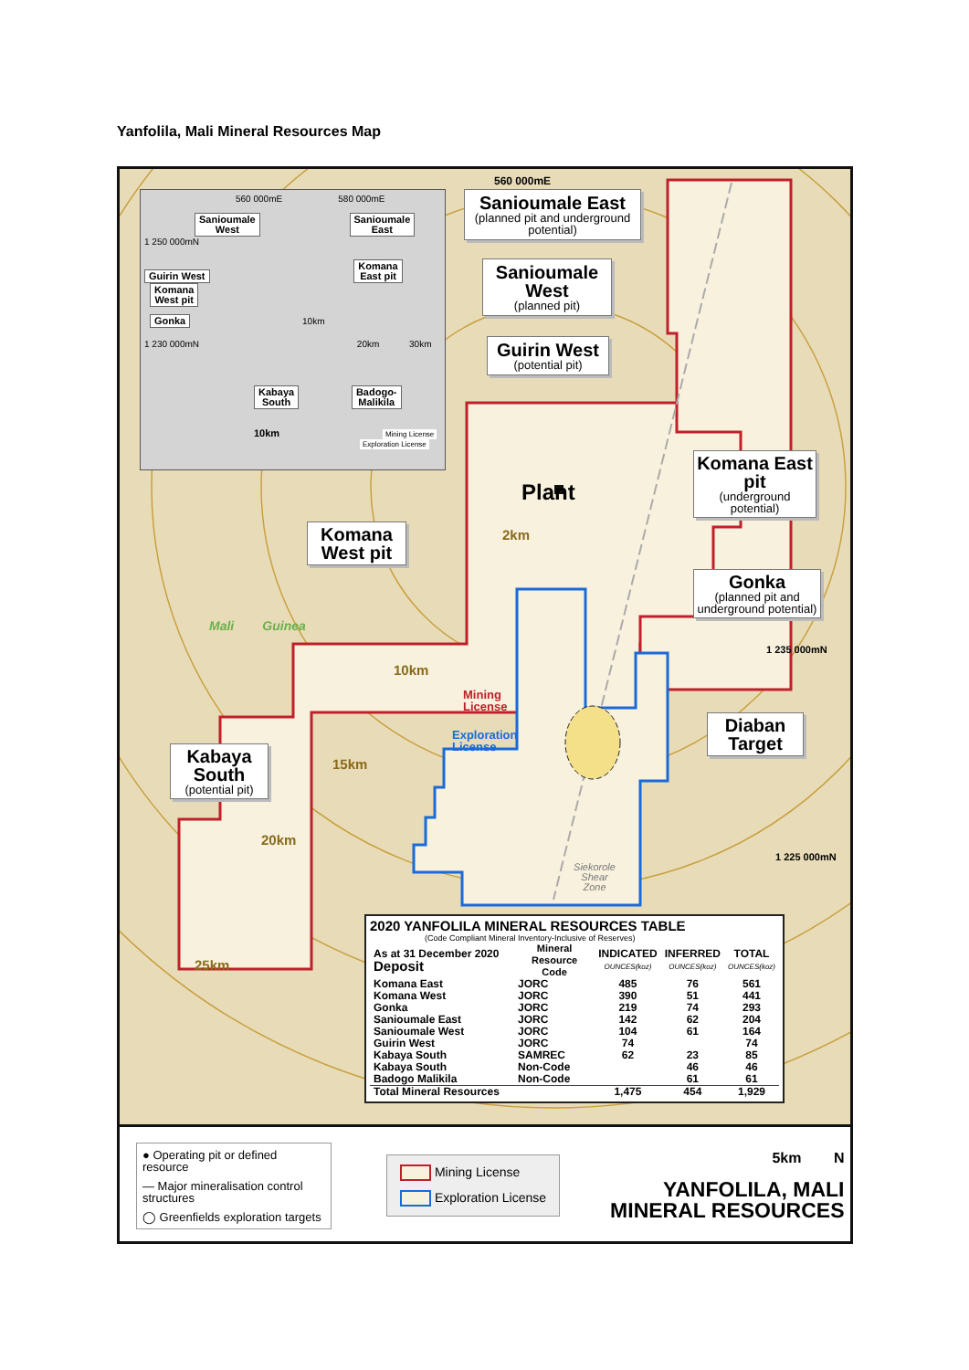Yanfolila, Mali Mineral Resources Map
560 000mE
560 000mE 580 000mE
Sanioumale
West Sanioumale
East
1 250 000mN
Guirin West Komana
East pit
Komana
West pit
Gonka 10km
1 230 000mN 20km 30km
Kabaya
South Badogo-
Malikila
10km Mining License
Exploration License
Sanioumale East
(planned pit and underground potential)
Sanioumale West
(planned pit)
Guirin West
(potential pit)
Plant
Komana East pit
(underground potential)
Komana West pit
2km
Gonka
(planned pit and underground potential)
Mali Guinea
1 235 000mN
10km
Mining
License
Diaban Target
Exploration
License
Kabaya South
(potential pit)
15km
20km
1 225 000mN
Siekorole
Shear
Zone
2020 YANFOLILA MINERAL RESOURCES TABLE
(Code Compliant Mineral Inventory-Inclusive of Reserves)
| As at 31 December 2020 Deposit | Mineral Resource Code | INDICATED OUNCES(koz) | INFERRED OUNCES(koz) | TOTAL OUNCES(koz) |
| --- | --- | --- | --- | --- |
| Komana East | JORC | 485 | 76 | 561 |
| Komana West | JORC | 390 | 51 | 441 |
| Gonka | JORC | 219 | 74 | 293 |
| Sanioumale East | JORC | 142 | 62 | 204 |
| Sanioumale West | JORC | 104 | 61 | 164 |
| Guirin West | JORC | 74 | | 74 |
| Kabaya South | SAMREC | 62 | 23 | 85 |
| Kabaya South | Non-Code | | 46 | 46 |
| Badogo Malikila | Non-Code | | 61 | 61 |
| Total Mineral Resources | | 1,475 | 454 | 1,929 |
25km
● Operating pit or defined resource
— Major mineralisation control structures
◯ Greenfields exploration targets
Mining License
Exploration License
5km N
YANFOLILA, MALI
MINERAL RESOURCES